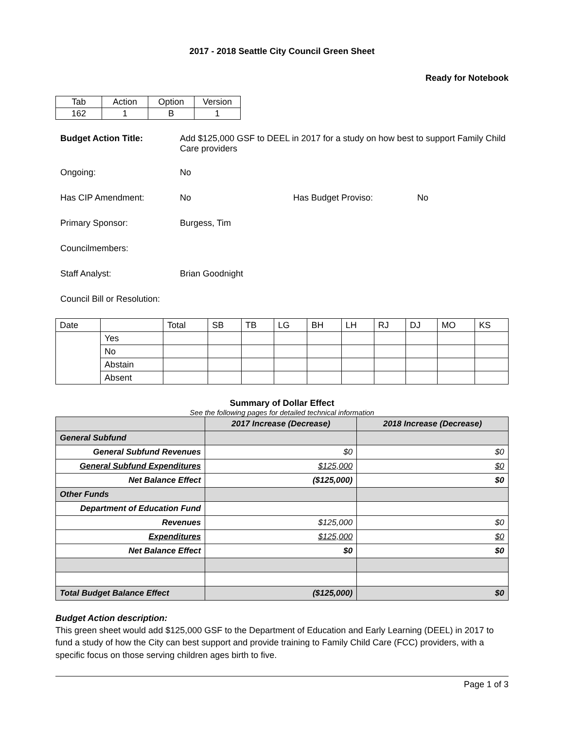2017 - 2018 Seattle City Council Green Sheet
Ready for Notebook
| Tab | Action | Option | Version |
| 162 | 1 | B | 1 |
Budget Action Title: Add $125,000 GSF to DEEL in 2017 for a study on how best to support Family Child Care providers
Ongoing: No
Has CIP Amendment: No Has Budget Proviso: No
Primary Sponsor: Burgess, Tim
Councilmembers:
Staff Analyst: Brian Goodnight
Council Bill or Resolution:
| Date | | Total | SB | TB | LG | BH | LH | RJ | DJ | MO | KS |
| | Yes | | | | | | | | | | |
| | No | | | | | | | | | | |
| | Abstain | | | | | | | | | | |
| | Absent | | | | | | | | | | |
Summary of Dollar Effect
See the following pages for detailed technical information
| | 2017 Increase (Decrease) | 2018 Increase (Decrease) |
| --- | --- | --- |
| General Subfund | | |
| General Subfund Revenues | $0 | $0 |
| General Subfund Expenditures | $125,000 | $0 |
| Net Balance Effect | ($125,000) | $0 |
| Other Funds | | |
| Department of Education Fund | | |
| Revenues | $125,000 | $0 |
| Expenditures | $125,000 | $0 |
| Net Balance Effect | $0 | $0 |
| Total Budget Balance Effect | ($125,000) | $0 |
Budget Action description:
This green sheet would add $125,000 GSF to the Department of Education and Early Learning (DEEL) in 2017 to fund a study of how the City can best support and provide training to Family Child Care (FCC) providers, with a specific focus on those serving children ages birth to five.
Page 1 of 3